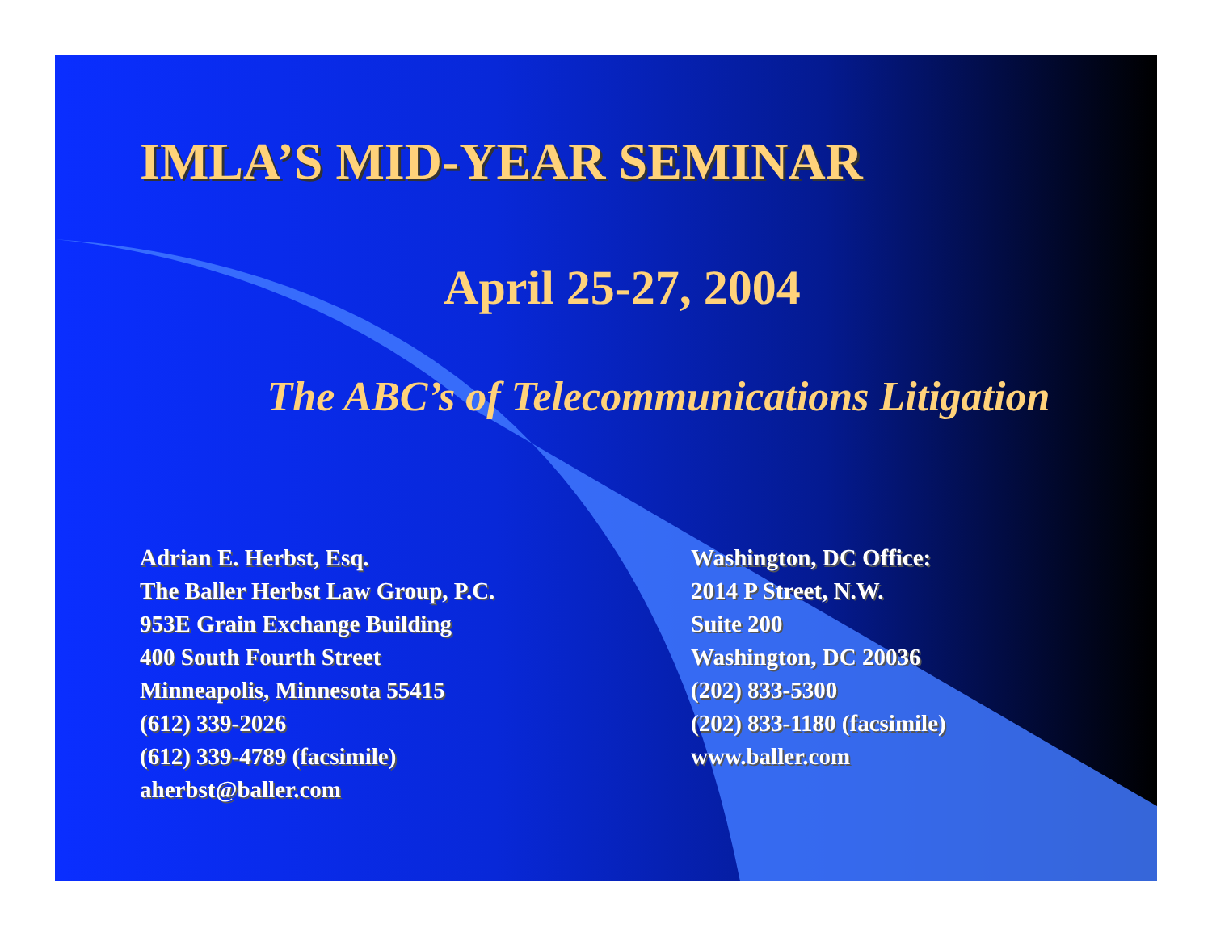IMLA’S MID-YEAR SEMINAR
April 25-27, 2004
The ABC’s of Telecommunications Litigation
Adrian E. Herbst, Esq.
The Baller Herbst Law Group, P.C.
953E Grain Exchange Building
400 South Fourth Street
Minneapolis, Minnesota 55415
(612) 339-2026
(612) 339-4789 (facsimile)
aherbst@baller.com
Washington, DC Office:
2014 P Street, N.W.
Suite 200
Washington, DC 20036
(202) 833-5300
(202) 833-1180 (facsimile)
www.baller.com